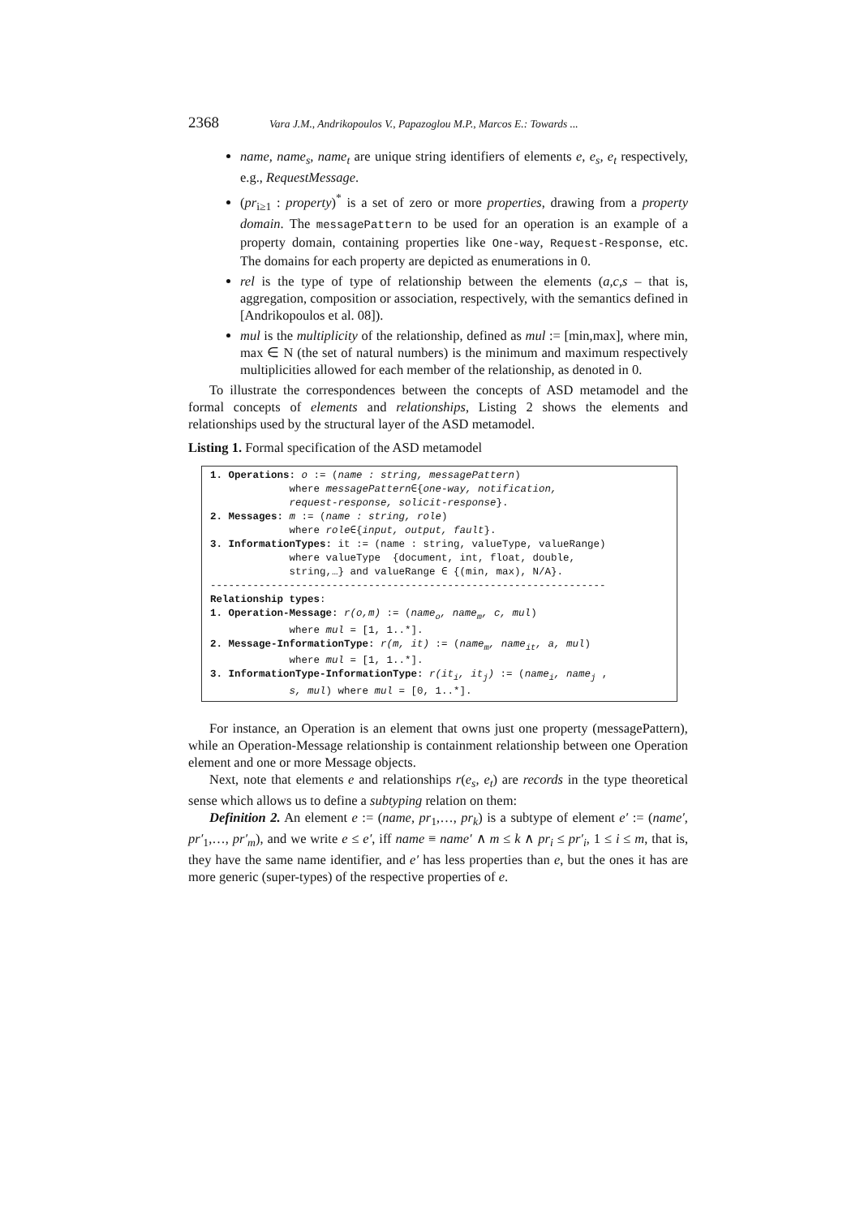2368 Vara J.M., Andrikopoulos V., Papazoglou M.P., Marcos E.: Towards ...
name, name<sub>s</sub>, name<sub>t</sub> are unique string identifiers of elements e, e<sub>s</sub>, e<sub>t</sub> respectively, e.g., RequestMessage.
(pr<sub>i≥1</sub> : property)<sup>*</sup> is a set of zero or more properties, drawing from a property domain. The messagePattern to be used for an operation is an example of a property domain, containing properties like One-way, Request-Response, etc. The domains for each property are depicted as enumerations in 0.
rel is the type of type of relationship between the elements (a,c,s – that is, aggregation, composition or association, respectively, with the semantics defined in [Andrikopoulos et al. 08]).
mul is the multiplicity of the relationship, defined as mul := [min,max], where min, max ∈ N (the set of natural numbers) is the minimum and maximum respectively multiplicities allowed for each member of the relationship, as denoted in 0.
To illustrate the correspondences between the concepts of ASD metamodel and the formal concepts of elements and relationships, Listing 2 shows the elements and relationships used by the structural layer of the ASD metamodel.
Listing 1. Formal specification of the ASD metamodel
1. Operations: o := (name : string, messagePattern)
             where messagePattern∈{one-way, notification,
             request-response, solicit-response}.
2. Messages: m := (name : string, role)
             where role∈{input, output, fault}.
3. InformationTypes: it := (name : string, valueType, valueRange)
             where valueType  {document, int, float, double,
             string,…} and valueRange ∈ {(min, max), N/A}.
-----------------------------------------------------------------
Relationship types:
1. Operation-Message: r(o,m) := (nameo, namem, c, mul)
             where mul = [1, 1..*].
2. Message-InformationType: r(m, it) := (namem, nameit, a, mul)
             where mul = [1, 1..*].
3. InformationType-InformationType: r(iti, itj) := (namei, namej ,
             s, mul) where mul = [0, 1..*].
For instance, an Operation is an element that owns just one property (messagePattern), while an Operation-Message relationship is containment relationship between one Operation element and one or more Message objects.
Next, note that elements e and relationships r(e<sub>s</sub>, e<sub>t</sub>) are records in the type theoretical sense which allows us to define a subtyping relation on them:
Definition 2. An element e := (name, pr<sub>1</sub>,…, pr<sub>k</sub>) is a subtype of element e′ := (name′, pr′<sub>1</sub>,…, pr′<sub>m</sub>), and we write e ≤ e′, iff name ≡ name′ ∧ m ≤ k ∧ pr<sub>i</sub> ≤ pr′<sub>i</sub>, 1 ≤ i ≤ m, that is, they have the same name identifier, and e′ has less properties than e, but the ones it has are more generic (super-types) of the respective properties of e.